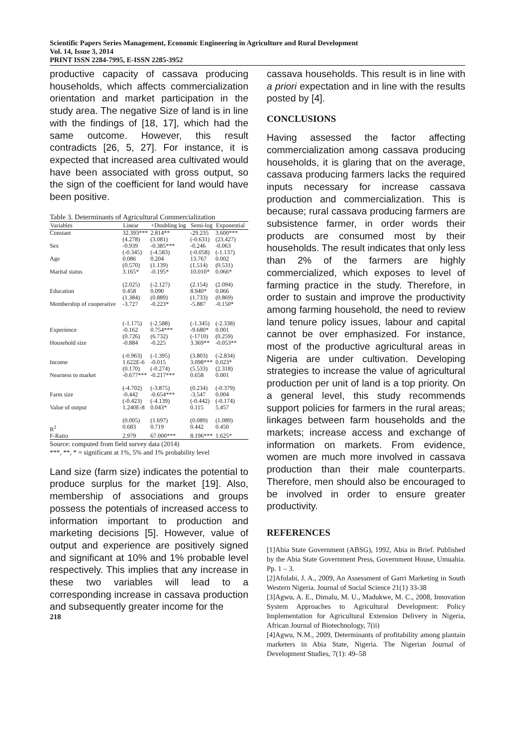Scientific Papers Series Management, Economic Engineering in Agriculture and Rural Development
Vol. 14, Issue 3, 2014
PRINT ISSN 2284-7995, E-ISSN 2285-3952
productive capacity of cassava producing households, which affects commercialization orientation and market participation in the study area. The negative Size of land is in line with the findings of [18, 17], which had the same outcome. However, this result contradicts [26, 5, 27]. For instance, it is expected that increased area cultivated would have been associated with gross output, so the sign of the coefficient for land would have been positive.
Table 3. Determinants of Agricultural Commercialization
| Variables | Linear | +Doubling log | Semi-log | Exponential |
| --- | --- | --- | --- | --- |
| Constant | 32.393*** (4.278) | 2.814** (3.081) | -29.235 (-0.631) | 3.600*** (23.427) |
| Sex | -0.939 (-0.345) | -0.385*** (-4.583) | -0.246 (-0.058) | -0.063 (-1.137) |
| Age | 0.086 (0.570) | 0.204 (1.139) | 13.767 (1.514) | 0.002 (0.531) |
| Marital status | 3.165* (2.025) | -0.195* (-2.127) | 10.010* (2.154) | 0.066* (2.094) |
| Education | 0.458 (1.384) | 0.090 (0.889) | 8.940* (1.733) | 0.066 (0.869) |
| Membership of cooperative | -3.727 (-1.175) | -0.223* (-2.588) | -5.887 (-1.345) | -0.150* (-2.338) |
| Experience | -0.162 (0.726) | 0.754*** (6.732) | -9.680* (-1710) | 0.001 (0.259) |
| Household size | -0.884 (-0.963) | -0.225 (-1.395) | 3.369** (3.803) | -0.053** (-2.834) |
| Income | 1.622E-6 (0.170) | -0.015 (-0.274) | 3.098*** (5.533) | 0.023* (2.318) |
| Nearness to market | -0.677*** (-4.702) | -0.217*** (-3.875) | 0.658 (0.234) | 0.001 (-0.379) |
| Farm size | -0.442 (-0.423) | -0.654*** (-4.139) | -3.547 (-0.442) | 0.004 (-0.174) |
| Value of output | 1.240E-8 (0.005) | 0.043* (1.697) | 0.115 (0.089) | 5.457 (1.089) |
| R<sup>2</sup> | 0.683 | 0.719 | 0.442 | 0.450 |
| F-Ratio | 2.979 | 67.000*** | 8.196*** | 1.625* |
Source: computed from field survey data (2014)
***, **, * = significant at 1%, 5% and 1% probability level
Land size (farm size) indicates the potential to produce surplus for the market [19]. Also, membership of associations and groups possess the potentials of increased access to information important to production and marketing decisions [5]. However, value of output and experience are positively signed and significant at 10% and 1% probable level respectively. This implies that any increase in these two variables will lead to a corresponding increase in cassava production and subsequently greater income for the
218
cassava households. This result is in line with a priori expectation and in line with the results posted by [4].
CONCLUSIONS
Having assessed the factor affecting commercialization among cassava producing households, it is glaring that on the average, cassava producing farmers lacks the required inputs necessary for increase cassava production and commercialization. This is because; rural cassava producing farmers are subsistence farmer, in order words their products are consumed most by their households. The result indicates that only less than 2% of the farmers are highly commercialized, which exposes to level of farming practice in the study. Therefore, in order to sustain and improve the productivity among farming household, the need to review land tenure policy issues, labour and capital cannot be over emphasized. For instance, most of the productive agricultural areas in Nigeria are under cultivation. Developing strategies to increase the value of agricultural production per unit of land is a top priority. On a general level, this study recommends support policies for farmers in the rural areas; linkages between farm households and the markets; increase access and exchange of information on markets. From evidence, women are much more involved in cassava production than their male counterparts. Therefore, men should also be encouraged to be involved in order to ensure greater productivity.
REFERENCES
[1]Abia State Government (ABSG), 1992, Abia in Brief. Published by the Abia State Government Press, Government House, Umuahia. Pp. 1 – 3.
[2]Afolabi, J. A., 2009, An Assessment of Garri Marketing in South Western Nigeria. Journal of Social Science 21(1) 33-38
[3]Agwu, A. E., Dimalu, M. U., Madukwe, M. C., 2008, Innovation System Approaches to Agricultural Development: Policy Implementation for Agricultural Extension Delivery in Nigeria, African Journal of Biotechnology, 7(ii)
[4]Agwu, N.M., 2009, Determinants of profitability among plantain marketers in Abia State, Nigeria. The Nigerian Journal of Development Studies, 7(1): 49–58